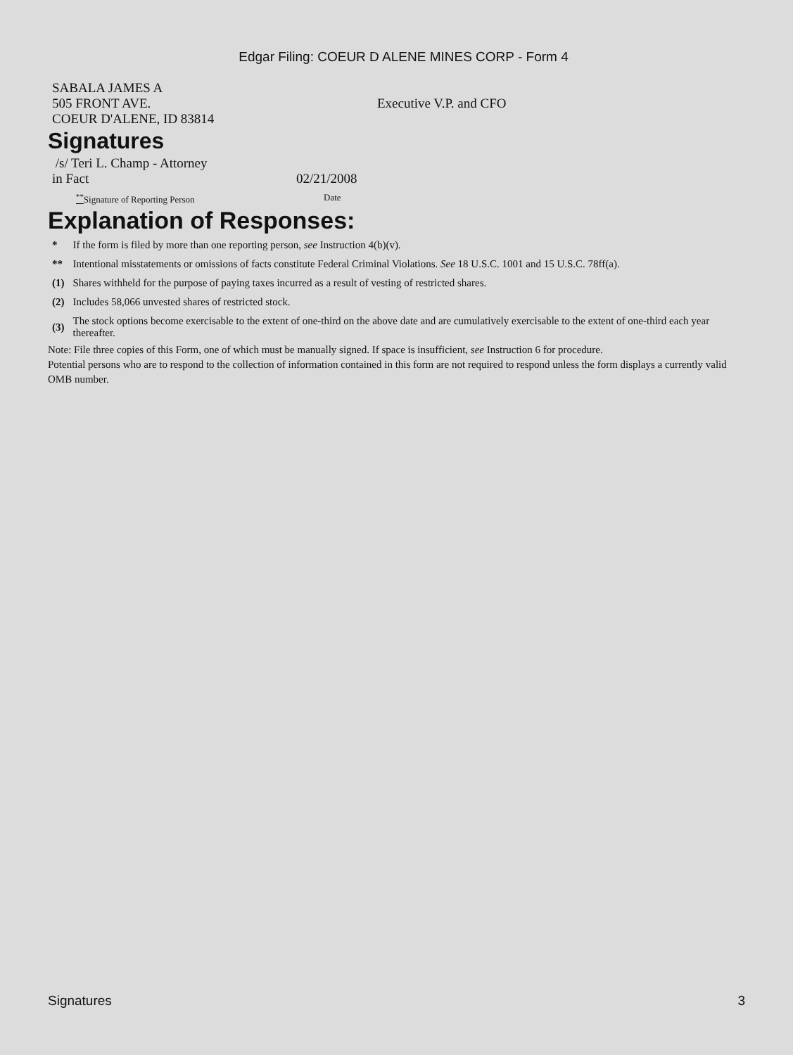Edgar Filing: COEUR D ALENE MINES CORP - Form 4
| SABALA JAMES A 505 FRONT AVE. COEUR D'ALENE, ID 83814 | Executive V.P. and CFO |
Signatures
| /s/ Teri L. Champ - Attorney in Fact | 02/21/2008 |
| <sup>**</sup> Signature of Reporting Person | Date |
Explanation of Responses:
| * | If the form is filed by more than one reporting person, see Instruction 4(b)(v). |
| ** | Intentional misstatements or omissions of facts constitute Federal Criminal Violations. See 18 U.S.C. 1001 and 15 U.S.C. 78ff(a). |
| (1) | Shares withheld for the purpose of paying taxes incurred as a result of vesting of restricted shares. |
| (2) | Includes 58,066 unvested shares of restricted stock. |
| (3) | The stock options become exercisable to the extent of one-third on the above date and are cumulatively exercisable to the extent of one-third each year thereafter. |
Note: File three copies of this Form, one of which must be manually signed. If space is insufficient, see Instruction 6 for procedure.
Potential persons who are to respond to the collection of information contained in this form are not required to respond unless the form displays a currently valid OMB number.
Signatures 3